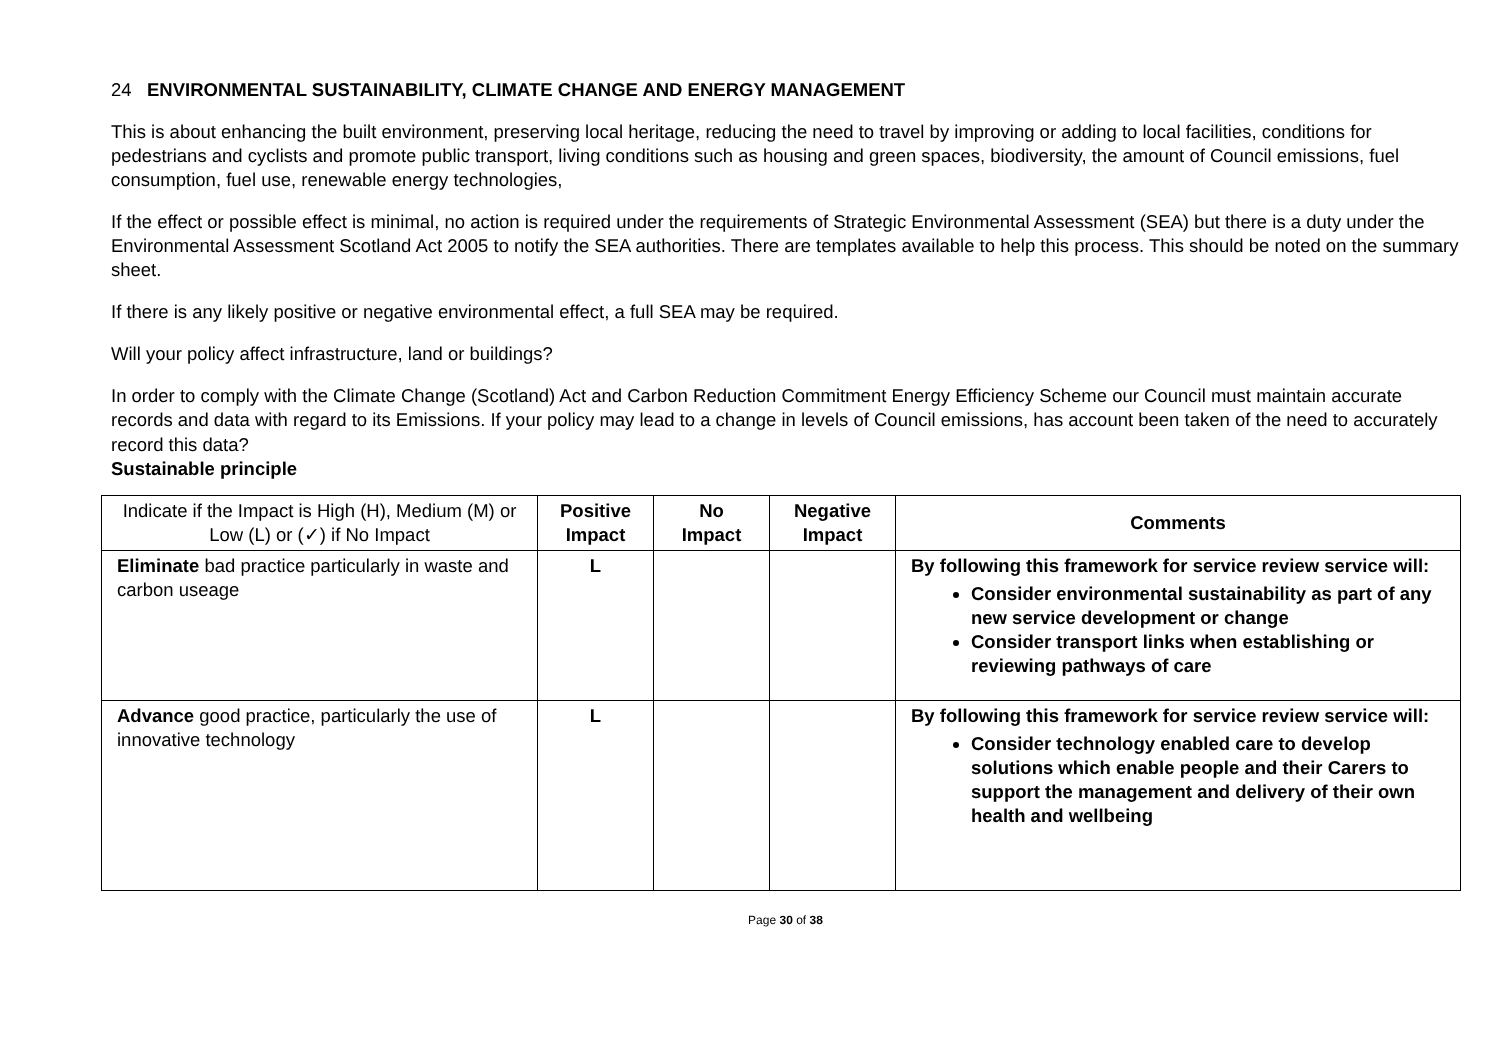24 ENVIRONMENTAL SUSTAINABILITY, CLIMATE CHANGE AND ENERGY MANAGEMENT
This is about enhancing the built environment, preserving local heritage, reducing the need to travel by improving or adding to local facilities, conditions for pedestrians and cyclists and promote public transport, living conditions such as housing and green spaces, biodiversity, the amount of Council emissions, fuel consumption, fuel use, renewable energy technologies,
If the effect or possible effect is minimal, no action is required under the requirements of Strategic Environmental Assessment (SEA) but there is a duty under the Environmental Assessment Scotland Act 2005 to notify the SEA authorities. There are templates available to help this process. This should be noted on the summary sheet.
If there is any likely positive or negative environmental effect, a full SEA may be required.
Will your policy affect infrastructure, land or buildings?
In order to comply with the Climate Change (Scotland) Act and Carbon Reduction Commitment Energy Efficiency Scheme our Council must maintain accurate records and data with regard to its Emissions. If your policy may lead to a change in levels of Council emissions, has account been taken of the need to accurately record this data?
Sustainable principle
| Indicate if the Impact is High (H), Medium (M) or Low (L) or (✓) if No Impact | Positive Impact | No Impact | Negative Impact | Comments |
| Eliminate bad practice particularly in waste and carbon useage | L | | | By following this framework for service review service will: Consider environmental sustainability as part of any new service development or change Consider transport links when establishing or reviewing pathways of care |
| Advance good practice, particularly the use of innovative technology | L | | | By following this framework for service review service will: Consider technology enabled care to develop solutions which enable people and their Carers to support the management and delivery of their own health and wellbeing |
Page 30 of 38